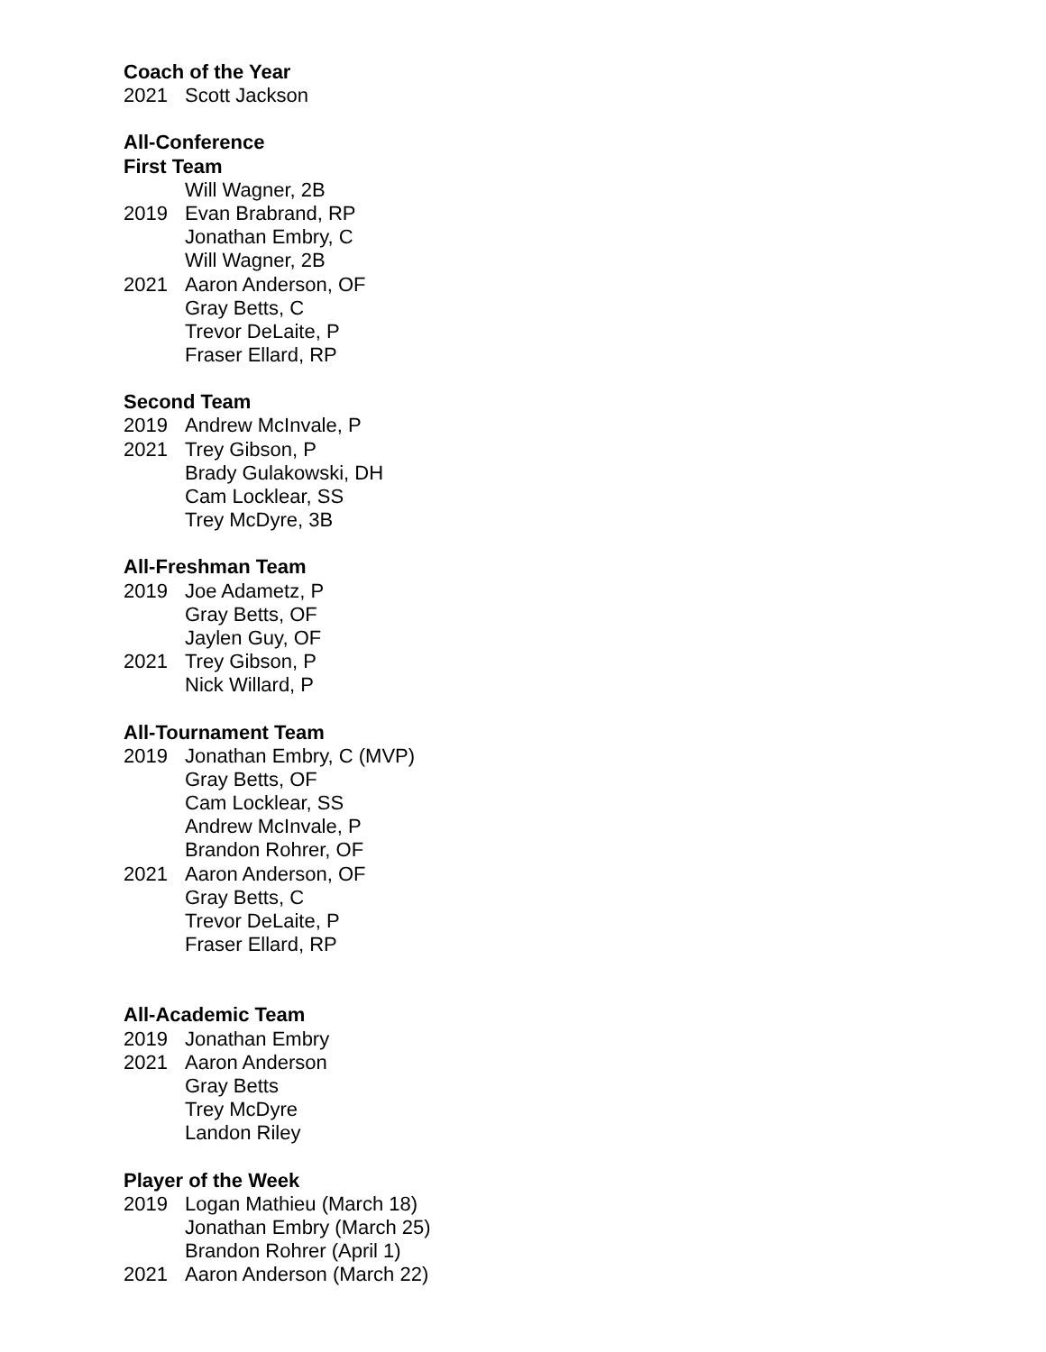Coach of the Year
2021 Scott Jackson
All-Conference
First Team
Will Wagner, 2B
2019 Evan Brabrand, RP
Jonathan Embry, C
Will Wagner, 2B
2021 Aaron Anderson, OF
Gray Betts, C
Trevor DeLaite, P
Fraser Ellard, RP
Second Team
2019 Andrew McInvale, P
2021 Trey Gibson, P
Brady Gulakowski, DH
Cam Locklear, SS
Trey McDyre, 3B
All-Freshman Team
2019 Joe Adametz, P
Gray Betts, OF
Jaylen Guy, OF
2021 Trey Gibson, P
Nick Willard, P
All-Tournament Team
2019 Jonathan Embry, C (MVP)
Gray Betts, OF
Cam Locklear, SS
Andrew McInvale, P
Brandon Rohrer, OF
2021 Aaron Anderson, OF
Gray Betts, C
Trevor DeLaite, P
Fraser Ellard, RP
All-Academic Team
2019 Jonathan Embry
2021 Aaron Anderson
Gray Betts
Trey McDyre
Landon Riley
Player of the Week
2019 Logan Mathieu (March 18)
Jonathan Embry (March 25)
Brandon Rohrer (April 1)
2021 Aaron Anderson (March 22)